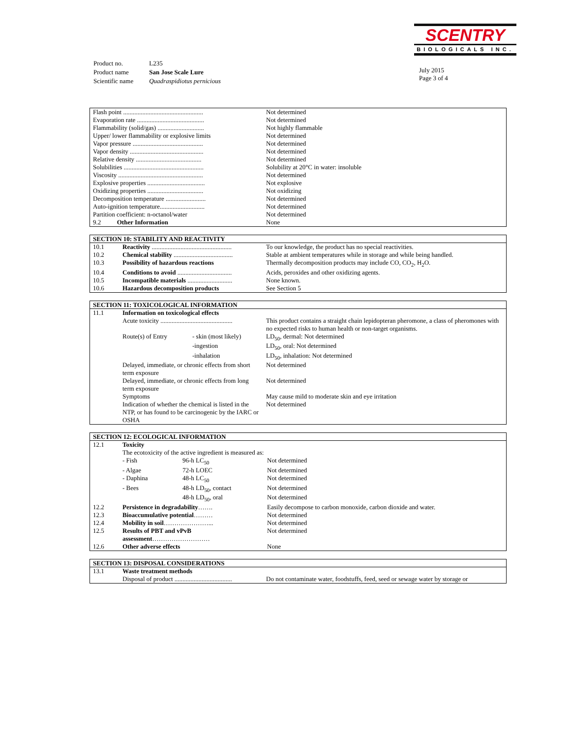SCENTRY
BIOLOGICALS INC.
| Product no. | L235 |
| Product name | San Jose Scale Lure |
| Scientific name | Quadraspidiotus pernicious |
July 2015
Page 3 of 4
| Flash point .................................................. | Not determined |
| Evaporation rate .......................................... | Not determined |
| Flammability (solid/gas) ............................. | Not highly flammable |
| Upper/ lower flammability or explosive limits | Not determined |
| Vapor pressure ............................................ | Not determined |
| Vapor density .............................................. | Not determined |
| Relative density ......................................... | Not determined |
| Solubilities .................................................. | Solubility at 20°C in water: insoluble |
| Viscosity ..................................................... | Not determined |
| Explosive properties .................................... | Not explosive |
| Oxidizing properties ................................... | Not oxidizing |
| Decomposition temperature ......................... | Not determined |
| Auto-ignition temperature............................ | Not determined |
| Partition coefficient: n-octanol/water | Not determined |
| 9.2 Other Information | None |
| SECTION 10: STABILITY AND REACTIVITY | | |
| --- | --- | --- |
| 10.1 | Reactivity .................................................. | To our knowledge, the product has no special reactivities. |
| 10.2 | Chemical stability ..................................... | Stable at ambient temperatures while in storage and while being handled. |
| 10.3 | Possibility of hazardous reactions | Thermally decomposition products may include CO, CO<sub>2</sub>, H<sub>2</sub>O. |
| 10.4 | Conditions to avoid .................................. | Acids, peroxides and other oxidizing agents. |
| 10.5 | Incompatible materials ............................ | None known. |
| 10.6 | Hazardous decomposition products | See Section 5 |
| SECTION 11: TOXICOLOGICAL INFORMATION | | | |
| --- | --- | --- | --- |
| 11.1 | Information on toxicological effects | | |
| | Acute toxicity ............................................. | | This product contains a straight chain lepidopteran pheromone, a class of pheromones with no expected risks to human health or non-target organisms. |
| | Route(s) of Entry | - skin (most likely) | LD<sub>50</sub>, dermal: Not determined |
| | | -ingestion | LD<sub>50</sub>, oral: Not determined |
| | | -inhalation | LD<sub>50</sub>, inhalation: Not determined |
| | Delayed, immediate, or chronic effects from short term exposure | | Not determined |
| | Delayed, immediate, or chronic effects from long term exposure | | Not determined |
| | Symptoms | | May cause mild to moderate skin and eye irritation |
| | Indication of whether the chemical is listed in the NTP, or has found to be carcinogenic by the IARC or OSHA | | Not determined |
| SECTION 12: ECOLOGICAL INFORMATION | | | |
| --- | --- | --- | --- |
| 12.1 | Toxicity | | |
| | The ecotoxicity of the active ingredient is measured as: | | |
| | - Fish | 96-h LC<sub>50</sub> | Not determined |
| | - Algae | 72-h LOEC | Not determined |
| | - Daphina | 48-h LC<sub>50</sub> | Not determined |
| | - Bees | 48-h LD<sub>50</sub>, contact | Not determined |
| | | 48-h LD<sub>50</sub>, oral | Not determined |
| 12.2 | Persistence in degradability ……. | | Easily decompose to carbon monoxide, carbon dioxide and water. |
| 12.3 | Bioaccumulative potential ……… | | Not determined |
| 12.4 | Mobility in soil …………………... | | Not determined |
| 12.5 | Results of PBT and vPvB assessment ……………………… | | Not determined |
| 12.6 | Other adverse effects | | None |
| SECTION 13: DISPOSAL CONSIDERATIONS | | |
| --- | --- | --- |
| 13.1 | Waste treatment methods | |
| | Disposal of product .................................... | Do not contaminate water, foodstuffs, feed, seed or sewage water by storage or |